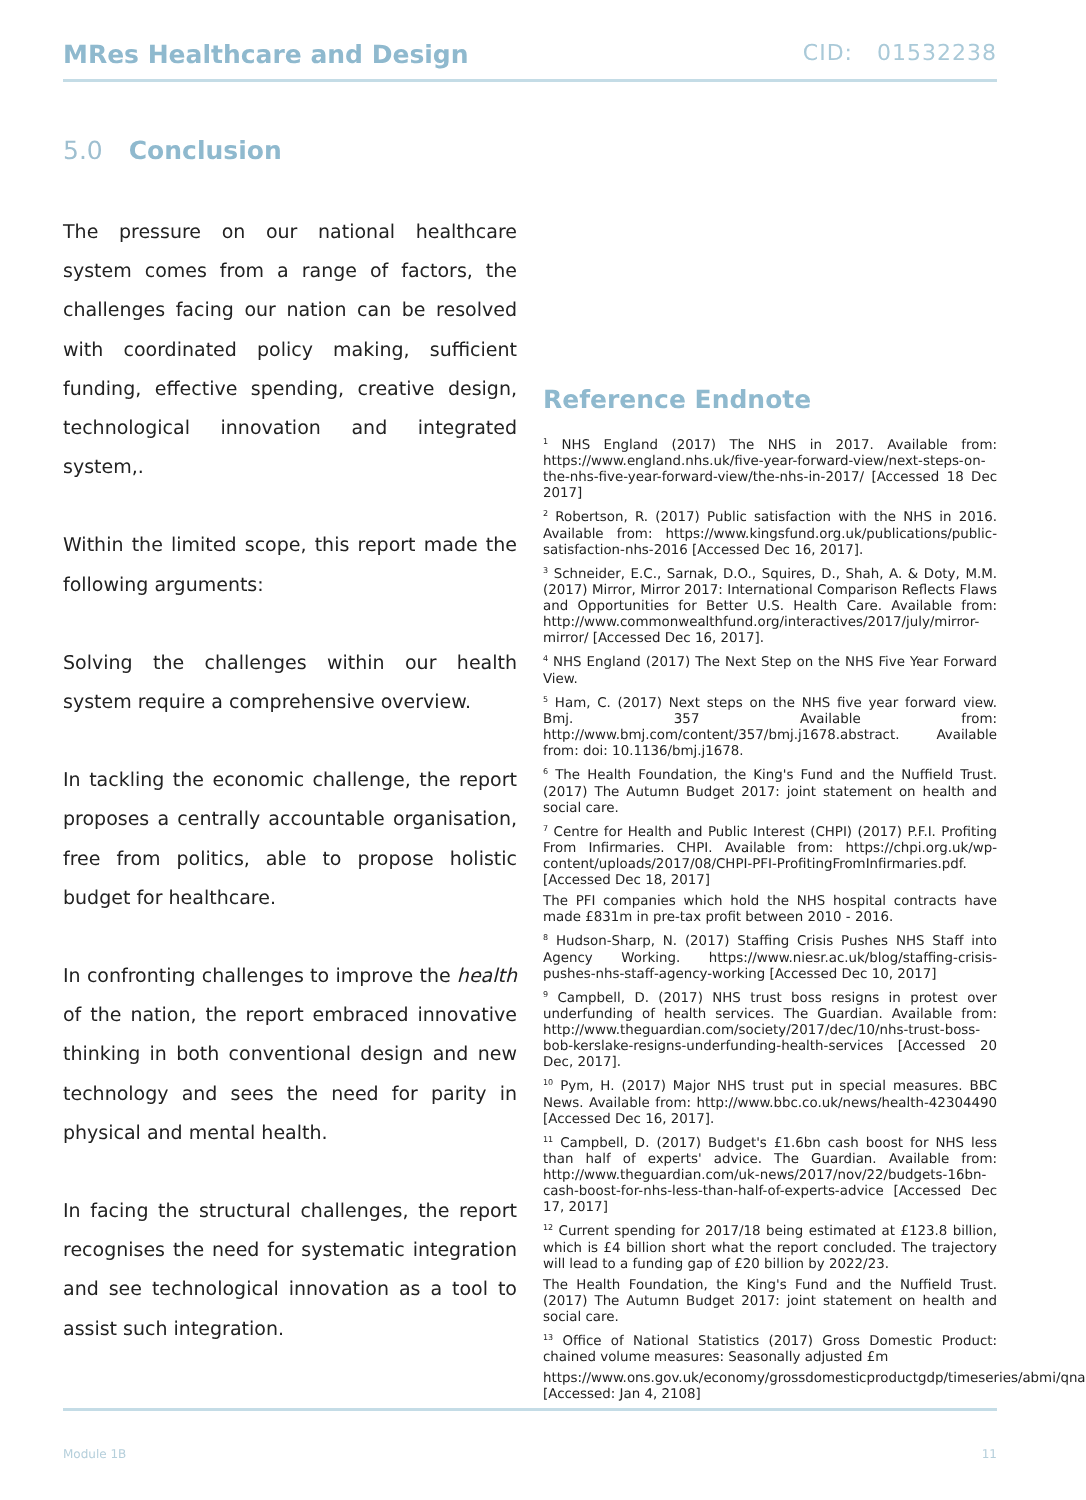MRes Healthcare and Design CID: 01532238
5.0 Conclusion
The pressure on our national healthcare system comes from a range of factors, the challenges facing our nation can be resolved with coordinated policy making, sufficient funding, effective spending, creative design, technological innovation and integrated system,.
Within the limited scope, this report made the following arguments:
Solving the challenges within our health system require a comprehensive overview.
In tackling the economic challenge, the report proposes a centrally accountable organisation, free from politics, able to propose holistic budget for healthcare.
In confronting challenges to improve the health of the nation, the report embraced innovative thinking in both conventional design and new technology and sees the need for parity in physical and mental health.
In facing the structural challenges, the report recognises the need for systematic integration and see technological innovation as a tool to assist such integration.
Reference Endnote
<sup>1</sup> NHS England (2017) The NHS in 2017. Available from: https://www.england.nhs.uk/five-year-forward-view/next-steps-on-the-nhs-five-year-forward-view/the-nhs-in-2017/ [Accessed 18 Dec 2017]
<sup>2</sup> Robertson, R. (2017) Public satisfaction with the NHS in 2016. Available from: https://www.kingsfund.org.uk/publications/public-satisfaction-nhs-2016 [Accessed Dec 16, 2017].
<sup>3</sup> Schneider, E.C., Sarnak, D.O., Squires, D., Shah, A. & Doty, M.M. (2017) Mirror, Mirror 2017: International Comparison Reflects Flaws and Opportunities for Better U.S. Health Care. Available from: http://www.commonwealthfund.org/interactives/2017/july/mirror-mirror/ [Accessed Dec 16, 2017].
<sup>4</sup> NHS England (2017) The Next Step on the NHS Five Year Forward View.
<sup>5</sup> Ham, C. (2017) Next steps on the NHS five year forward view. Bmj. 357 Available from: http://www.bmj.com/content/357/bmj.j1678.abstract. Available from: doi: 10.1136/bmj.j1678.
<sup>6</sup> The Health Foundation, the King's Fund and the Nuffield Trust. (2017) The Autumn Budget 2017: joint statement on health and social care.
<sup>7</sup> Centre for Health and Public Interest (CHPI) (2017) P.F.I. Profiting From Infirmaries. CHPI. Available from: https://chpi.org.uk/wp-content/uploads/2017/08/CHPI-PFI-ProfitingFromInfirmaries.pdf. [Accessed Dec 18, 2017]
The PFI companies which hold the NHS hospital contracts have made £831m in pre-tax profit between 2010 - 2016.
<sup>8</sup> Hudson-Sharp, N. (2017) Staffing Crisis Pushes NHS Staff into Agency Working. https://www.niesr.ac.uk/blog/staffing-crisis-pushes-nhs-staff-agency-working [Accessed Dec 10, 2017]
<sup>9</sup> Campbell, D. (2017) NHS trust boss resigns in protest over underfunding of health services. The Guardian. Available from: http://www.theguardian.com/society/2017/dec/10/nhs-trust-boss-bob-kerslake-resigns-underfunding-health-services [Accessed 20 Dec, 2017].
<sup>10</sup> Pym, H. (2017) Major NHS trust put in special measures. BBC News. Available from: http://www.bbc.co.uk/news/health-42304490 [Accessed Dec 16, 2017].
<sup>11</sup> Campbell, D. (2017) Budget's £1.6bn cash boost for NHS less than half of experts' advice. The Guardian. Available from: http://www.theguardian.com/uk-news/2017/nov/22/budgets-16bn-cash-boost-for-nhs-less-than-half-of-experts-advice [Accessed Dec 17, 2017]
<sup>12</sup> Current spending for 2017/18 being estimated at £123.8 billion, which is £4 billion short what the report concluded. The trajectory will lead to a funding gap of £20 billion by 2022/23.
The Health Foundation, the King's Fund and the Nuffield Trust. (2017) The Autumn Budget 2017: joint statement on health and social care.
<sup>13</sup> Office of National Statistics (2017) Gross Domestic Product: chained volume measures: Seasonally adjusted £m
https://www.ons.gov.uk/economy/grossdomesticproductgdp/timeseries/abmi/qna [Accessed: Jan 4, 2108]
Module 1B 11